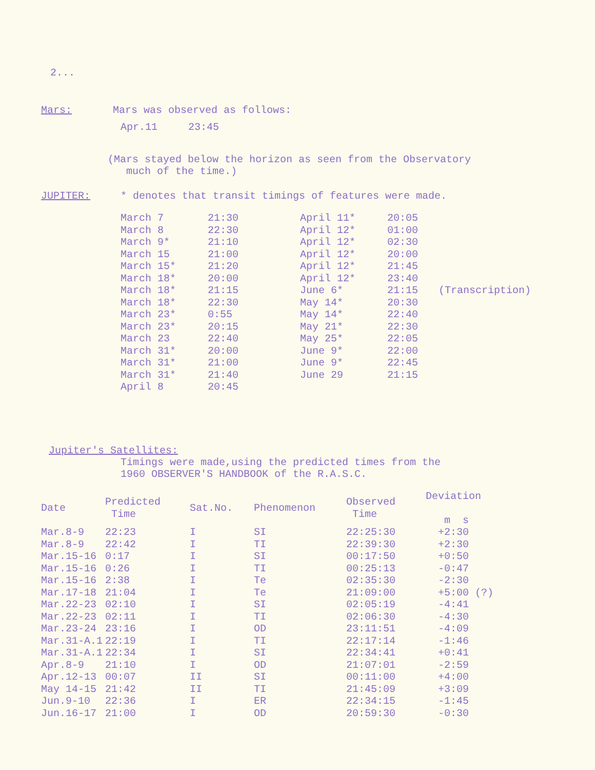2...
Mars: Mars was observed as follows:
Apr.11 23:45
(Mars stayed below the horizon as seen from the Observatory
much of the time.)
JUPITER: * denotes that transit timings of features were made.
| March 7 | 21:30 | April 11* | 20:05 | |
| March 8 | 22:30 | April 12* | 01:00 | |
| March 9* | 21:10 | April 12* | 02:30 | |
| March 15 | 21:00 | April 12* | 20:00 | |
| March 15* | 21:20 | April 12* | 21:45 | |
| March 18* | 20:00 | April 12* | 23:40 | |
| March 18* | 21:15 | June 6* | 21:15 | (Transcription) |
| March 18* | 22:30 | May 14* | 20:30 | |
| March 23* | 0:55 | May 14* | 22:40 | |
| March 23* | 20:15 | May 21* | 22:30 | |
| March 23 | 22:40 | May 25* | 22:05 | |
| March 31* | 20:00 | June 9* | 22:00 | |
| March 31* | 21:00 | June 9* | 22:45 | |
| March 31* | 21:40 | June 29 | 21:15 | |
| April 8 | 20:45 | | | |
Jupiter's Satellites:
Timings were made,using the predicted times from the
1960 OBSERVER'S HANDBOOK of the R.A.S.C.
| Date | Predicted Time | Sat.No. | Phenomenon | Observed Time | Deviation m s |
| --- | --- | --- | --- | --- | --- |
| Mar.8-9 | 22:23 | I | SI | 22:25:30 | +2:30 |
| Mar.8-9 | 22:42 | I | TI | 22:39:30 | +2:30 |
| Mar.15-16 | 0:17 | I | SI | 00:17:50 | +0:50 |
| Mar.15-16 | 0:26 | I | TI | 00:25:13 | -0:47 |
| Mar.15-16 | 2:38 | I | Te | 02:35:30 | -2:30 |
| Mar.17-18 | 21:04 | I | Te | 21:09:00 | +5:00 (?) |
| Mar.22-23 | 02:10 | I | SI | 02:05:19 | -4:41 |
| Mar.22-23 | 02:11 | I | TI | 02:06:30 | -4:30 |
| Mar.23-24 | 23:16 | I | OD | 23:11:51 | -4:09 |
| Mar.31-A.1 | 22:19 | I | TI | 22:17:14 | -1:46 |
| Mar.31-A.1 | 22:34 | I | SI | 22:34:41 | +0:41 |
| Apr.8-9 | 21:10 | I | OD | 21:07:01 | -2:59 |
| Apr.12-13 | 00:07 | II | SI | 00:11:00 | +4:00 |
| May 14-15 | 21:42 | II | TI | 21:45:09 | +3:09 |
| Jun.9-10 | 22:36 | I | ER | 22:34:15 | -1:45 |
| Jun.16-17 | 21:00 | I | OD | 20:59:30 | -0:30 |